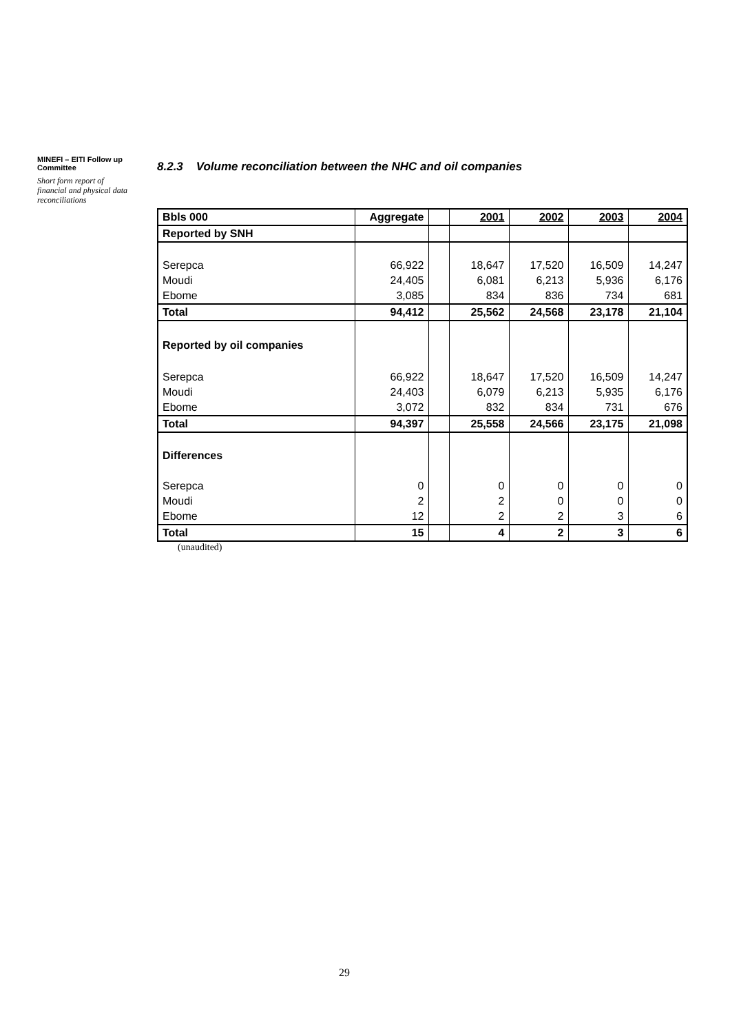MINEFI – EITI Follow up Committee
Short form report of financial and physical data reconciliations
8.2.3 Volume reconciliation between the NHC and oil companies
| Bbls 000 | Aggregate | | 2001 | 2002 | 2003 | 2004 |
| Reported by SNH | | | | | | |
| Serepca | 66,922 | | 18,647 | 17,520 | 16,509 | 14,247 |
| Moudi | 24,405 | | 6,081 | 6,213 | 5,936 | 6,176 |
| Ebome | 3,085 | | 834 | 836 | 734 | 681 |
| Total | 94,412 | | 25,562 | 24,568 | 23,178 | 21,104 |
| Reported by oil companies | | | | | | |
| Serepca | 66,922 | | 18,647 | 17,520 | 16,509 | 14,247 |
| Moudi | 24,403 | | 6,079 | 6,213 | 5,935 | 6,176 |
| Ebome | 3,072 | | 832 | 834 | 731 | 676 |
| Total | 94,397 | | 25,558 | 24,566 | 23,175 | 21,098 |
| Differences | | | | | | |
| Serepca | 0 | | 0 | 0 | 0 | 0 |
| Moudi | 2 | | 2 | 0 | 0 | 0 |
| Ebome | 12 | | 2 | 2 | 3 | 6 |
| Total | 15 | | 4 | 2 | 3 | 6 |
(unaudited)
29